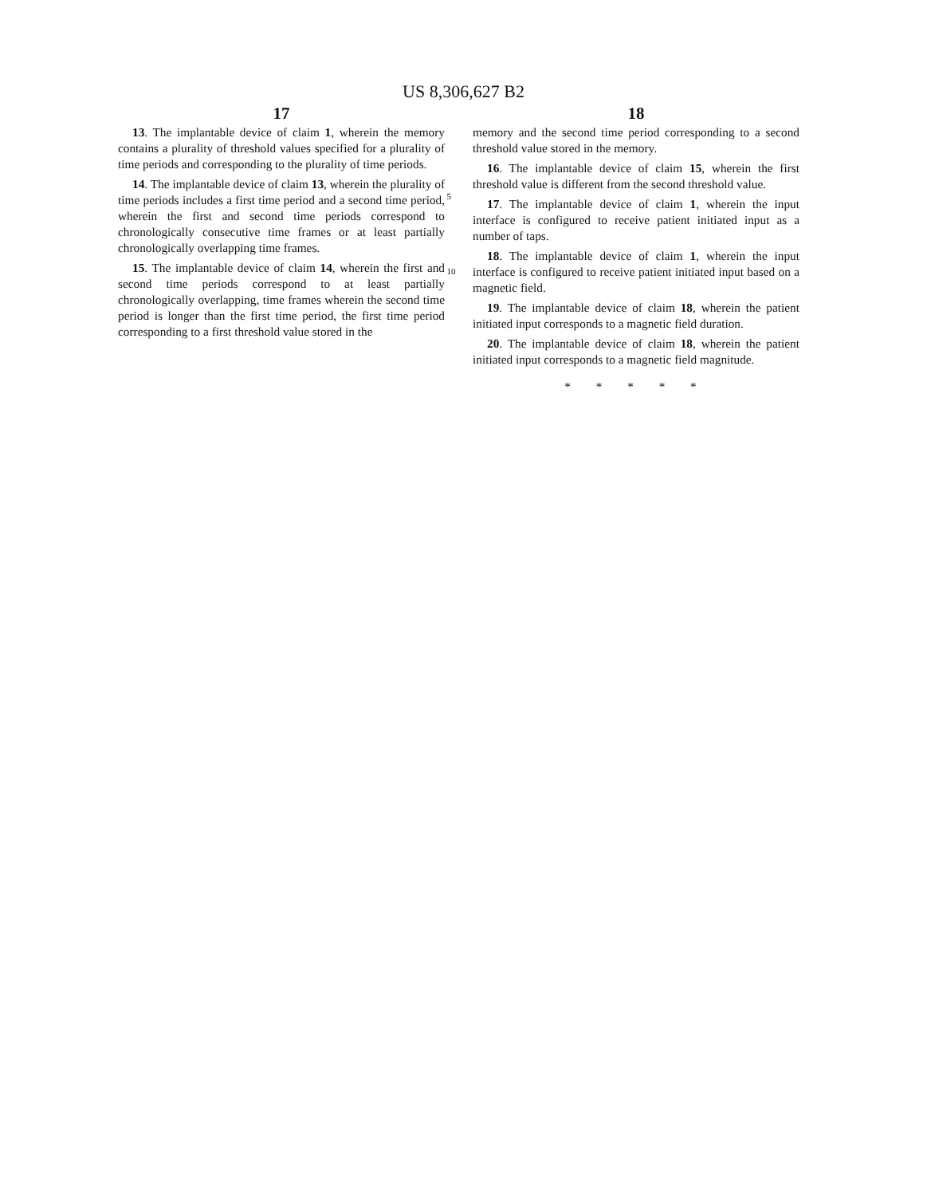US 8,306,627 B2
17
13. The implantable device of claim 1, wherein the memory contains a plurality of threshold values specified for a plurality of time periods and corresponding to the plurality of time periods.
14. The implantable device of claim 13, wherein the plurality of time periods includes a first time period and a second time period, wherein the first and second time periods correspond to chronologically consecutive time frames or at least partially chronologically overlapping time frames.
15. The implantable device of claim 14, wherein the first and second time periods correspond to at least partially chronologically overlapping, time frames wherein the second time period is longer than the first time period, the first time period corresponding to a first threshold value stored in the
5
10
18
memory and the second time period corresponding to a second threshold value stored in the memory.
16. The implantable device of claim 15, wherein the first threshold value is different from the second threshold value.
17. The implantable device of claim 1, wherein the input interface is configured to receive patient initiated input as a number of taps.
18. The implantable device of claim 1, wherein the input interface is configured to receive patient initiated input based on a magnetic field.
19. The implantable device of claim 18, wherein the patient initiated input corresponds to a magnetic field duration.
20. The implantable device of claim 18, wherein the patient initiated input corresponds to a magnetic field magnitude.
* * * * *